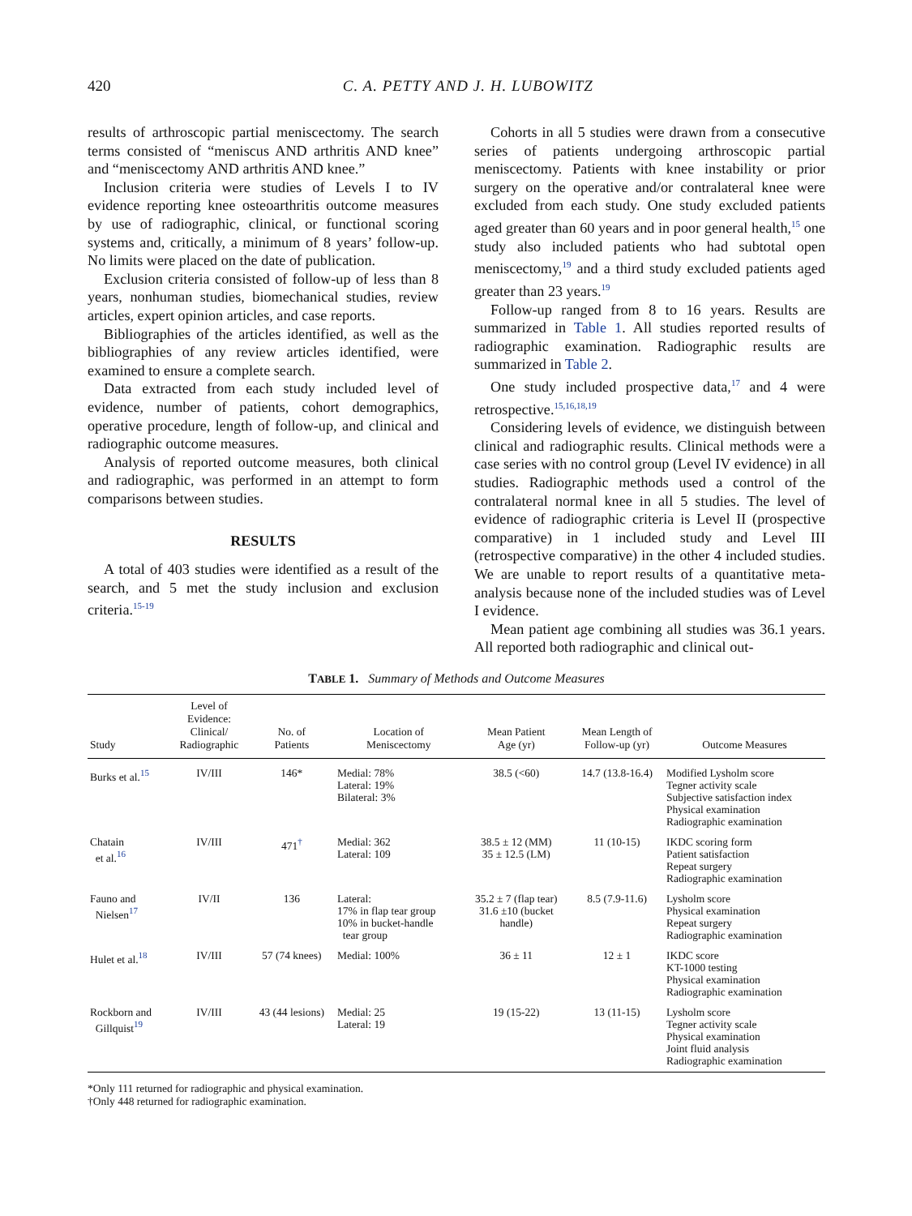420
C. A. PETTY AND J. H. LUBOWITZ
results of arthroscopic partial meniscectomy. The search terms consisted of “meniscus AND arthritis AND knee” and “meniscectomy AND arthritis AND knee.”
Inclusion criteria were studies of Levels I to IV evidence reporting knee osteoarthritis outcome measures by use of radiographic, clinical, or functional scoring systems and, critically, a minimum of 8 years’ follow-up. No limits were placed on the date of publication.
Exclusion criteria consisted of follow-up of less than 8 years, nonhuman studies, biomechanical studies, review articles, expert opinion articles, and case reports.
Bibliographies of the articles identified, as well as the bibliographies of any review articles identified, were examined to ensure a complete search.
Data extracted from each study included level of evidence, number of patients, cohort demographics, operative procedure, length of follow-up, and clinical and radiographic outcome measures.
Analysis of reported outcome measures, both clinical and radiographic, was performed in an attempt to form comparisons between studies.
RESULTS
A total of 403 studies were identified as a result of the search, and 5 met the study inclusion and exclusion criteria.<sup>15-19</sup>
Cohorts in all 5 studies were drawn from a consecutive series of patients undergoing arthroscopic partial meniscectomy. Patients with knee instability or prior surgery on the operative and/or contralateral knee were excluded from each study. One study excluded patients aged greater than 60 years and in poor general health,<sup>15</sup> one study also included patients who had subtotal open meniscectomy,<sup>19</sup> and a third study excluded patients aged greater than 23 years.<sup>19</sup>
Follow-up ranged from 8 to 16 years. Results are summarized in Table 1. All studies reported results of radiographic examination. Radiographic results are summarized in Table 2.
One study included prospective data,<sup>17</sup> and 4 were retrospective.<sup>15,16,18,19</sup>
Considering levels of evidence, we distinguish between clinical and radiographic results. Clinical methods were a case series with no control group (Level IV evidence) in all studies. Radiographic methods used a control of the contralateral normal knee in all 5 studies. The level of evidence of radiographic criteria is Level II (prospective comparative) in 1 included study and Level III (retrospective comparative) in the other 4 included studies. We are unable to report results of a quantitative meta-analysis because none of the included studies was of Level I evidence.
Mean patient age combining all studies was 36.1 years. All reported both radiographic and clinical out-
TABLE 1. Summary of Methods and Outcome Measures
| Study | Level of Evidence: Clinical/ Radiographic | No. of Patients | Location of Meniscectomy | Mean Patient Age (yr) | Mean Length of Follow-up (yr) | Outcome Measures |
| --- | --- | --- | --- | --- | --- | --- |
| Burks et al.<sup>15</sup> | IV/III | 146* | Medial: 78% Lateral: 19% Bilateral: 3% | 38.5 (<60) | 14.7 (13.8-16.4) | Modified Lysholm score Tegner activity scale Subjective satisfaction index Physical examination Radiographic examination |
| Chatain et al.<sup>16</sup> | IV/III | 471<sup>†</sup> | Medial: 362 Lateral: 109 | 38.5 ± 12 (MM) 35 ± 12.5 (LM) | 11 (10-15) | IKDC scoring form Patient satisfaction Repeat surgery Radiographic examination |
| Fauno and Nielsen<sup>17</sup> | IV/II | 136 | Lateral: 17% in flap tear group 10% in bucket-handle tear group | 35.2 ± 7 (flap tear) 31.6 ±10 (bucket handle) | 8.5 (7.9-11.6) | Lysholm score Physical examination Repeat surgery Radiographic examination |
| Hulet et al.<sup>18</sup> | IV/III | 57 (74 knees) | Medial: 100% | 36 ± 11 | 12 ± 1 | IKDC score KT-1000 testing Physical examination Radiographic examination |
| Rockborn and Gillquist<sup>19</sup> | IV/III | 43 (44 lesions) | Medial: 25 Lateral: 19 | 19 (15-22) | 13 (11-15) | Lysholm score Tegner activity scale Physical examination Joint fluid analysis Radiographic examination |
*Only 111 returned for radiographic and physical examination.
†Only 448 returned for radiographic examination.